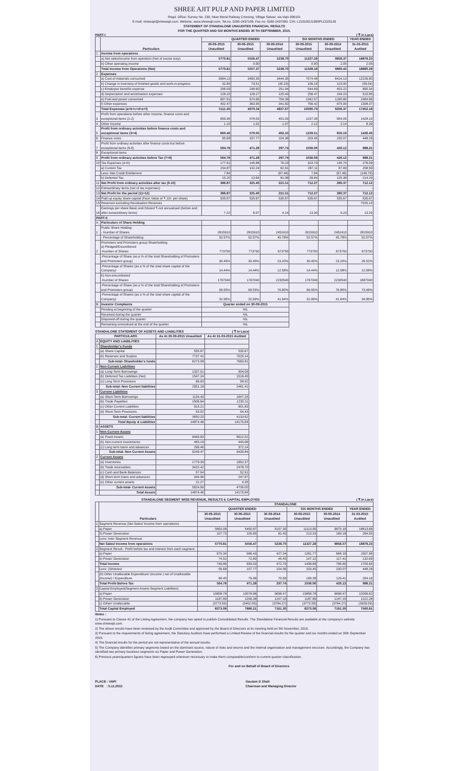SHREE AJIT PULP AND PAPER LIMITED
Regd. Office: Survey No. 239, Near Morai Railway Crossing, Village Salvav, via-Vapi-396191
E-mail: shreeajit@shreeajit.com. Website: www.shreeajit.com, Tel.no. 0260-2437106, Fax no. 0260-2437090. CIN: L21010GJ1995PLC025135
STATEMENT OF STANDALONE UNAUDITED FINANCIAL RESULTS
FOR THE QUARTER AND SIX MONTHS ENDED 30 TH SEPTEMBER, 2015.
PART-I ( ₹ in Lacs)
| | Particulars | QUARTER ENDED | | | SIX MONTHS ENDED | | YEAR ENDED |
| --- | --- | --- | --- | --- | --- | --- | --- |
| | | 30-09-2015 Unaudited | 30-06-2015 Unaudited | 30-09-2014 Unaudited | 30-09-2015 Unaudited | 30-09-2014 Unaudited | 31-03-2015 Audited |
| 1 | Income from operations | | | | | | |
| | a) Net sales/income from operation (Net of excise duty) | 5770.81 | 5556.47 | 5238.70 | 11327.28 | 9858.37 | 18878.23 |
| | b) Other operating income | - | 0.90 | - | 0.90 | 2.05 | 2.05 |
| | Total Income from Operations (Net) | 5770.81 | 5557.37 | 5238.70 | 11328.18 | 9860.42 | 18880.28 |
| 2 | Expenses | | | | | | |
| | a) Cost of materials consumed | 3584.13 | 3490.35 | 3444.35 | 7074.48 | 6414.13 | 12226.80 |
| | b) Change in inventory of finished goods and work-in-progress | 32.65 | 73.51 | (30.23) | 106.16 | 123.00 | (59.04) |
| | c) Employee benefits expense | 296.09 | 248.60 | 251.94 | 544.69 | 453.22 | 890.34 |
| | d) Depreciation and amortisation expenses | 128.20 | 128.27 | 125.40 | 256.47 | 249.23 | 510.85 |
| | e) Fuel and power consumed | 667.91 | 674.66 | 704.39 | 1342.57 | 1290.80 | 2484.86 |
| | f) Other expenses | 402.47 | 363.95 | 341.82 | 766.42 | 675.99 | 1398.37 |
| | Total Expenses (a+b+c+d+e+f) | 5111.45 | 4979.34 | 4837.67 | 10090.79 | 9206.37 | 17452.18 |
| 3 | Profit from operations before other Income, finance costs and exceptional items (1-2) | 659.36 | 578.03 | 401.03 | 1237.39 | 654.05 | 1428.10 |
| 4 | Other Income | 1.10 | 1.02 | 1.07 | 2.12 | 2.14 | 8.39 |
| 5 | Profit from ordinary activities before finance costs and exceptional items (3+4) | 660.46 | 579.05 | 402.10 | 1239.51 | 656.19 | 1436.49 |
| 6 | Finance costs | 95.68 | 107.77 | 104.36 | 203.45 | 230.07 | 448.28 |
| 7 | Profit from ordinary activities after finance costs but before exceptional items (5-6) | 564.78 | 471.28 | 297.74 | 1036.06 | 426.12 | 988.21 |
| 8 | Exceptional items | - | - | - | - | - | - |
| 9 | Profit from ordinary activities before Tax (7+8) | 564.78 | 471.28 | 297.74 | 1036.06 | 426.12 | 988.21 |
| 10 | Tax Expenses (a+b) | 177.91 | 145.88 | 76.23 | 323.79 | 145.75 | 276.09 |
| | a) Current Tax | 154.87 | 132.24 | 62.61 | 287.11 | 87.83 | 208.59 |
| | Less: Mat Credit Entitlement | 7.84 | - | (67.46) | 7.84 | (67.46) | (146.79) |
| | b) Deferred Tax | 15.20 | 13.64 | 81.08 | 28.84 | 125.38 | 214.29 |
| 11 | Net Profit from ordinary activities after tax (9-10) | 386.87 | 325.40 | 221.51 | 712.27 | 280.37 | 712.12 |
| 12 | Extraordinary items (net of tax expenses) | - | - | - | - | - | - |
| 13 | Net Profit for the period (11+12) | 386.87 | 325.40 | 221.51 | 712.27 | 280.37 | 712.12 |
| 14 | Paid up equity share capital (Face Value of ₹ 10/- per share) | 535.67 | 535.67 | 535.67 | 535.67 | 535.67 | 535.67 |
| 15 | Reserves excluding Revaluation Reserves | | | | | | 7025.14 |
| 16 | Earnings per share Basic and Diluted ₹-not annualized (before and after extraordinary items) | 7.22 | 6.07 | 4.14 | 13.30 | 5.23 | 13.29 |
| PART-II | | | | | | | |
| A | Particulars of Share Holding | | | | | | |
| 1 | Public Share Holding- - Number of Shares | 2815910 | 2815910 | 2452410 | 2815910 | 2452410 | 2815910 |
| | - Percentage of Shareholding | 52.57% | 52.57% | 45.78% | 52.57% | 45.78% | 52.57% |
| 2 | Promoters and Promoters group Shareholding a) Pledged/Encumbered -Number of Shares | 773750 | 773750 | 673750 | 773750 | 673750 | 673750 |
| | -Percentage of Share (as a % of the total Shareholding of Promoters and Promoters group) | 30.45% | 30.45% | 23.20% | 30.45% | 23.20% | 26.52% |
| | -Percentage of Shares (as a % of the total share capital of the Company) | 14.44% | 14.44% | 12.58% | 14.44% | 12.58% | 12.58% |
| | b) Non-encumbered -Number of Shares | 1767040 | 1767040 | 2230540 | 1767040 | 2230540 | 1867040 |
| | -Percentage of Share (as a % of the total Shareholding of Promoters and Promoters group) | 69.55% | 69.55% | 76.80% | 69.55% | 76.80% | 73.48% |
| | -Percentage of Shares (as a % of the total share capital of the Company) | 32.99% | 32.99% | 41.64% | 32.99% | 41.64% | 34.85% |
| B | Investor Complaints | Quarter ended on 30-09-2015 | | | | | |
| | Pending at beginning of the quarter | NIL | | | | | |
| | Received during the quarter | NIL | | | | | |
| | Disposed-off during the quarter | NIL | | | | | |
| | Remaining unresolved at the end of the quarter | NIL | | | | | |
STANDALONE STATEMENT OF ASSETS AND LIABILITIES ( ₹ In Lacs)
| PARTICULARS | | As At 30-09-2015 Unaudited | As At 31-03-2015 Audited |
| --- | --- | --- | --- |
| A | EQUITY AND LIABILITIES | | |
| 1 | Shareholder's Funds | | |
| | (a) Share Capital | 535.67 | 535.67 |
| | (b) Reserves and Surplus | 7737.41 | 7025.14 |
| | Sub-total- Shareholder's funds | 8273.08 | 7560.81 |
| 2 | Non-Current Liabilities | | |
| | (a) Long-Term Borrowings | 1337.01 | 904.09 |
| | (b) Deferred Tax Liabilities (Net) | 1547.24 | 1518.40 |
| | (c) Long Term Provisions | 66.93 | 58.92 |
| | Sub-total- Non Current liabilities | 2951.18 | 2481.41 |
| 3 | Current Liabilities | | |
| | (a) Short-Term Borrowings | 1134.43 | 1947.25 |
| | (b) Trade Payables | 1506.64 | 1230.11 |
| | (c) Other Current Liabilities | 915.21 | 901.83 |
| | (d) Short-Term Provisions | 93.92 | 54.43 |
| | Sub-total- Current liabilities | 3650.20 | 4133.62 |
| | Total Equity & Liabilities | 14874.46 | 14175.84 |
| B | ASSETS | | |
| 1 | Non-Current Assets | | |
| | (a) Fixed Assets | 8469.83 | 8622.02 |
| | (b) Non-current investments | 483.18 | 445.68 |
| | (c) Long term loans and advances | 296.46 | 372.14 |
| | Sub-total- Non Current Assets | 9249.47 | 9439.84 |
| 2 | Current Assets | | |
| | (a) Inventories | 1779.30 | 1952.37 |
| | (b) Trade receivables | 3422.42 | 2478.70 |
| | (c) Cash and Bank Balances | 57.04 | 52.91 |
| | (d) Short-term loans and advances | 344.96 | 247.67 |
| | (e) Other current assets | 21.27 | 4.35 |
| | Sub-total- Current Assets | 5624.99 | 4736.00 |
| | Total Assets | 14874.46 | 14175.84 |
STANDALONE SEGMENT WISE REVENUE, RESULTS & CAPITAL EMPLOYED ( ₹ In Lacs)
| | Particulars | STANDALONE | | | | | |
| --- | --- | --- | --- | --- | --- | --- | --- |
| | | QUARTER ENDED | | | SIX MONTHS ENDED | | YEAR ENDED |
| | | 30-09-2015 Unaudited | 30-06-2015 Unaudited | 30-09-2014 Unaudited | 30-09-2015 Unaudited | 30-09-2014 Unaudited | 31-03-2015 Audited |
| 1 | Segment Revenue (Net Sales/ Income from operations) | | | | | | |
| | a) Paper | 5663.08 | 5450.87 | 5157.30 | 11113.95 | 9675.19 | 18613.68 |
| | b) Power Generation | 107.73 | 105.60 | 81.40 | 213.33 | 183.18 | 264.55 |
| | Less: Inter Segment Revenue | - | - | - | - | - | - |
| | Net Sales/ Income from operations | 5770.81 | 5556.47 | 5238.70 | 11327.28 | 9858.37 | 18878.23 |
| 2 | Segment Result : Profit before tax and Interest from each segment | | | | | | |
| | a) Paper | 675.34 | 586.43 | 427.34 | 1261.77 | 668.19 | 1567.96 |
| | b) Power Generation | 74.52 | 72.60 | 45.45 | 147.12 | 117.41 | 132.69 |
| | Total Income | 749.86 | 659.03 | 472.79 | 1408.89 | 785.60 | 1700.65 |
| | Less: (I)Interest | 95.68 | 107.77 | 104.36 | 203.45 | 230.07 | 448.28 |
| | (II) Other Unallocable Expenditure/ (Income ) net of Unallocable (Income) / Expenditure | 89.40 | 79.98 | 70.69 | 169.38 | 129.41 | 264.16 |
| | Total Profit Before Tax | 564.78 | 471.28 | 297.74 | 1036.06 | 426.12 | 988.21 |
| 3 | Capital Employed(Segment Assets-Segment Liabilities) | | | | | | |
| | a) Paper | 10858.78 | 10078.88 | 9698.47 | 10858.78 | 9698.47 | 10266.62 |
| | b) Power Generation | 1187.89 | 1209.38 | 1247.10 | 1187.89 | 1247.10 | 1222.28 |
| | c) Other/ Unallocable | (3773.59) | (3402.05) | (3784.27) | (3773.59) | (3784.27) | (3928.09) |
| | Total Capital Employed | 8273.08 | 7886.21 | 7161.30 | 8273.08 | 7161.30 | 7560.81 |
Notes :
1) Pursuant to Clause 41 of the Listing Agreement, the company has opted to publish Consolidated Results. The Standalone Financial Results are available at the company's website www.shreeajit.com.
2) The above results have been reviewed by the Audit Committee and approved by the Board of Directors at its meeting held on 5th November, 2015.
3) Pursuant to the requirements of listing agreement, the Statutory Auditors have performed a Limited Review of the financial results for the quarter and six months ended on 30th September 2015.
4) The financial results for the period are not representative of the annual results.
5) The Company identifies primary segments based on the dominant source, nature of risks and returns and the internal organisation and management structure. Accordingly, the Company has identified two primary business segments viz Paper and Power Generation.
6) Previous years/quarters figures have been regrouped wherever necessary to make them comparable/conform to current quarter classification.
For and on Behalf of Board of Directors
PLACE : VAPI
DATE : 5.11.2015
Gautam D Shah
Chairman and Managing Director